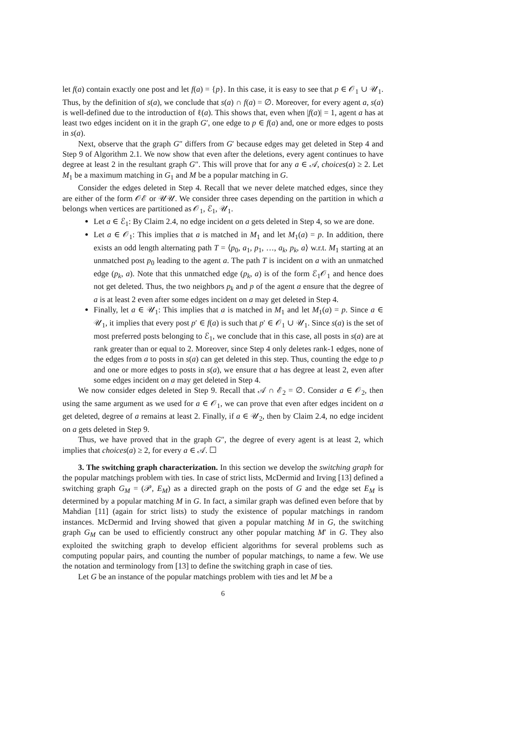let f(a) contain exactly one post and let f(a) = {p}. In this case, it is easy to see that p ∈ 𝒪<sub>1</sub> ∪ 𝒰<sub>1</sub>. Thus, by the definition of s(a), we conclude that s(a) ∩ f(a) = ∅. Moreover, for every agent a, s(a) is well-defined due to the introduction of ℓ(a). This shows that, even when |f(a)| = 1, agent a has at least two edges incident on it in the graph G′, one edge to p ∈ f(a) and, one or more edges to posts in s(a).
Next, observe that the graph G″ differs from G′ because edges may get deleted in Step 4 and Step 9 of Algorithm 2.1. We now show that even after the deletions, every agent continues to have degree at least 2 in the resultant graph G″. This will prove that for any a ∈ 𝒜, choices(a) ≥ 2. Let M<sub>1</sub> be a maximum matching in G<sub>1</sub> and M be a popular matching in G.
Consider the edges deleted in Step 4. Recall that we never delete matched edges, since they are either of the form 𝒪ℰ or 𝒰𝒰. We consider three cases depending on the partition in which a belongs when vertices are partitioned as 𝒪<sub>1</sub>, ℰ<sub>1</sub>, 𝒰<sub>1</sub>.
Let a ∈ ℰ<sub>1</sub>: By Claim 2.4, no edge incident on a gets deleted in Step 4, so we are done.
Let a ∈ 𝒪<sub>1</sub>: This implies that a is matched in M<sub>1</sub> and let M<sub>1</sub>(a) = p. In addition, there exists an odd length alternating path T = ⟨p<sub>0</sub>, a<sub>1</sub>, p<sub>1</sub>, …, a<sub>k</sub>, p<sub>k</sub>, a⟩ w.r.t. M<sub>1</sub> starting at an unmatched post p<sub>0</sub> leading to the agent a. The path T is incident on a with an unmatched edge (p<sub>k</sub>, a). Note that this unmatched edge (p<sub>k</sub>, a) is of the form ℰ<sub>1</sub>𝒪<sub>1</sub> and hence does not get deleted. Thus, the two neighbors p<sub>k</sub> and p of the agent a ensure that the degree of a is at least 2 even after some edges incident on a may get deleted in Step 4.
Finally, let a ∈ 𝒰<sub>1</sub>: This implies that a is matched in M<sub>1</sub> and let M<sub>1</sub>(a) = p. Since a ∈ 𝒰<sub>1</sub>, it implies that every post p′ ∈ f(a) is such that p′ ∈ 𝒪<sub>1</sub> ∪ 𝒰<sub>1</sub>. Since s(a) is the set of most preferred posts belonging to ℰ<sub>1</sub>, we conclude that in this case, all posts in s(a) are at rank greater than or equal to 2. Moreover, since Step 4 only deletes rank-1 edges, none of the edges from a to posts in s(a) can get deleted in this step. Thus, counting the edge to p and one or more edges to posts in s(a), we ensure that a has degree at least 2, even after some edges incident on a may get deleted in Step 4.
We now consider edges deleted in Step 9. Recall that 𝒜 ∩ ℰ<sub>2</sub> = ∅. Consider a ∈ 𝒪<sub>2</sub>, then using the same argument as we used for a ∈ 𝒪<sub>1</sub>, we can prove that even after edges incident on a get deleted, degree of a remains at least 2. Finally, if a ∈ 𝒰<sub>2</sub>, then by Claim 2.4, no edge incident on a gets deleted in Step 9.
Thus, we have proved that in the graph G″, the degree of every agent is at least 2, which implies that choices(a) ≥ 2, for every a ∈ 𝒜. ☐
3. The switching graph characterization. In this section we develop the switching graph for the popular matchings problem with ties. In case of strict lists, McDermid and Irving [13] defined a switching graph G<sub>M</sub> = (𝒫, E<sub>M</sub>) as a directed graph on the posts of G and the edge set E<sub>M</sub> is determined by a popular matching M in G. In fact, a similar graph was defined even before that by Mahdian [11] (again for strict lists) to study the existence of popular matchings in random instances. McDermid and Irving showed that given a popular matching M in G, the switching graph G<sub>M</sub> can be used to efficiently construct any other popular matching M′ in G. They also exploited the switching graph to develop efficient algorithms for several problems such as computing popular pairs, and counting the number of popular matchings, to name a few. We use the notation and terminology from [13] to define the switching graph in case of ties.
Let G be an instance of the popular matchings problem with ties and let M be a
6